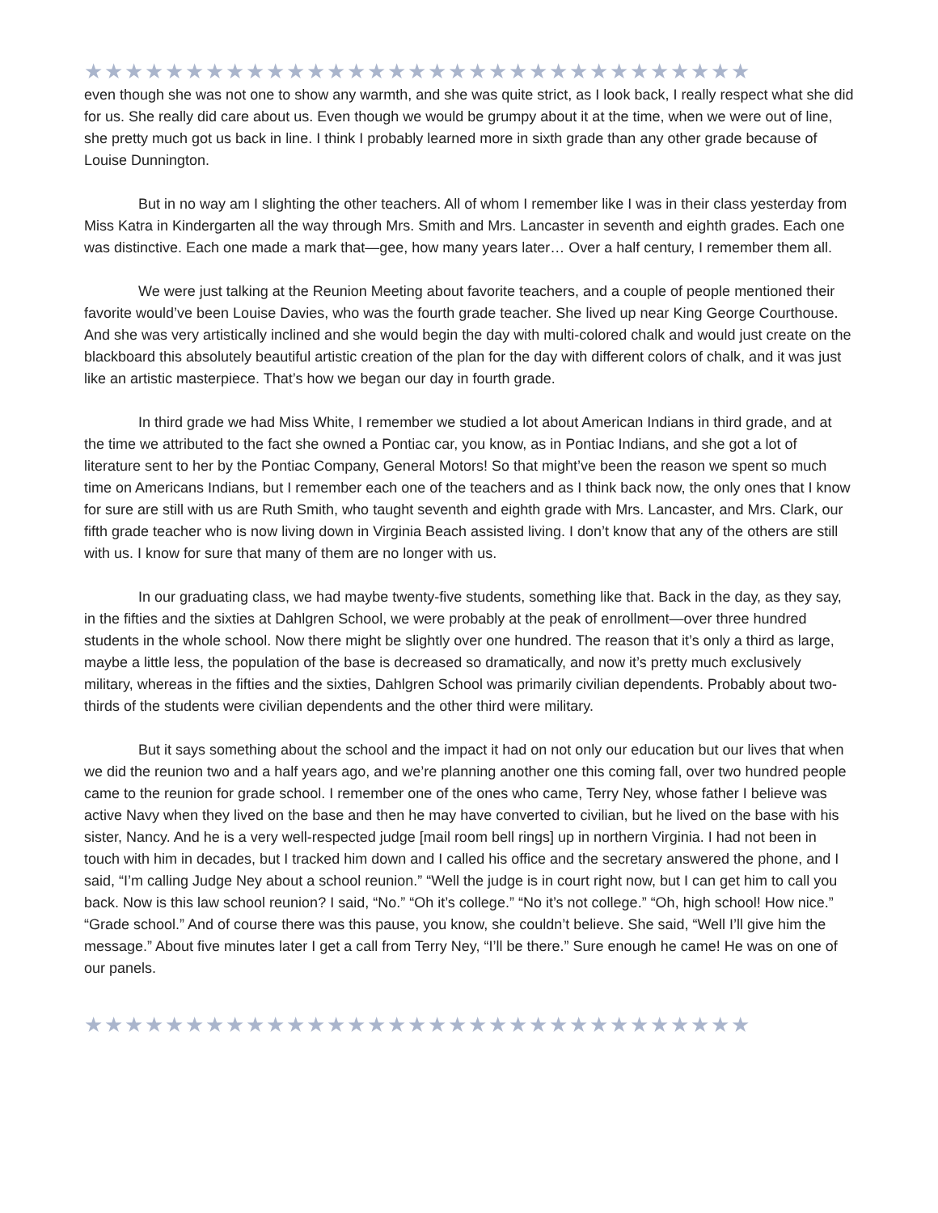★★★★★★★★★★★★★★★★★★★★★★★★★★★★★★★★★
even though she was not one to show any warmth, and she was quite strict, as I look back, I really respect what she did for us. She really did care about us. Even though we would be grumpy about it at the time, when we were out of line, she pretty much got us back in line. I think I probably learned more in sixth grade than any other grade because of Louise Dunnington.
But in no way am I slighting the other teachers. All of whom I remember like I was in their class yesterday from Miss Katra in Kindergarten all the way through Mrs. Smith and Mrs. Lancaster in seventh and eighth grades. Each one was distinctive. Each one made a mark that—gee, how many years later… Over a half century, I remember them all.
We were just talking at the Reunion Meeting about favorite teachers, and a couple of people mentioned their favorite would’ve been Louise Davies, who was the fourth grade teacher. She lived up near King George Courthouse. And she was very artistically inclined and she would begin the day with multi-colored chalk and would just create on the blackboard this absolutely beautiful artistic creation of the plan for the day with different colors of chalk, and it was just like an artistic masterpiece. That’s how we began our day in fourth grade.
In third grade we had Miss White, I remember we studied a lot about American Indians in third grade, and at the time we attributed to the fact she owned a Pontiac car, you know, as in Pontiac Indians, and she got a lot of literature sent to her by the Pontiac Company, General Motors! So that might’ve been the reason we spent so much time on Americans Indians, but I remember each one of the teachers and as I think back now, the only ones that I know for sure are still with us are Ruth Smith, who taught seventh and eighth grade with Mrs. Lancaster, and Mrs. Clark, our fifth grade teacher who is now living down in Virginia Beach assisted living. I don’t know that any of the others are still with us. I know for sure that many of them are no longer with us.
In our graduating class, we had maybe twenty-five students, something like that. Back in the day, as they say, in the fifties and the sixties at Dahlgren School, we were probably at the peak of enrollment—over three hundred students in the whole school. Now there might be slightly over one hundred. The reason that it’s only a third as large, maybe a little less, the population of the base is decreased so dramatically, and now it’s pretty much exclusively military, whereas in the fifties and the sixties, Dahlgren School was primarily civilian dependents. Probably about two-thirds of the students were civilian dependents and the other third were military.
But it says something about the school and the impact it had on not only our education but our lives that when we did the reunion two and a half years ago, and we’re planning another one this coming fall, over two hundred people came to the reunion for grade school. I remember one of the ones who came, Terry Ney, whose father I believe was active Navy when they lived on the base and then he may have converted to civilian, but he lived on the base with his sister, Nancy. And he is a very well-respected judge [mail room bell rings] up in northern Virginia. I had not been in touch with him in decades, but I tracked him down and I called his office and the secretary answered the phone, and I said, “I’m calling Judge Ney about a school reunion.” “Well the judge is in court right now, but I can get him to call you back. Now is this law school reunion? I said, “No.” “Oh it’s college.” “No it’s not college.” “Oh, high school! How nice.” “Grade school.” And of course there was this pause, you know, she couldn’t believe. She said, “Well I’ll give him the message.” About five minutes later I get a call from Terry Ney, “I’ll be there.” Sure enough he came! He was on one of our panels.
★★★★★★★★★★★★★★★★★★★★★★★★★★★★★★★★★